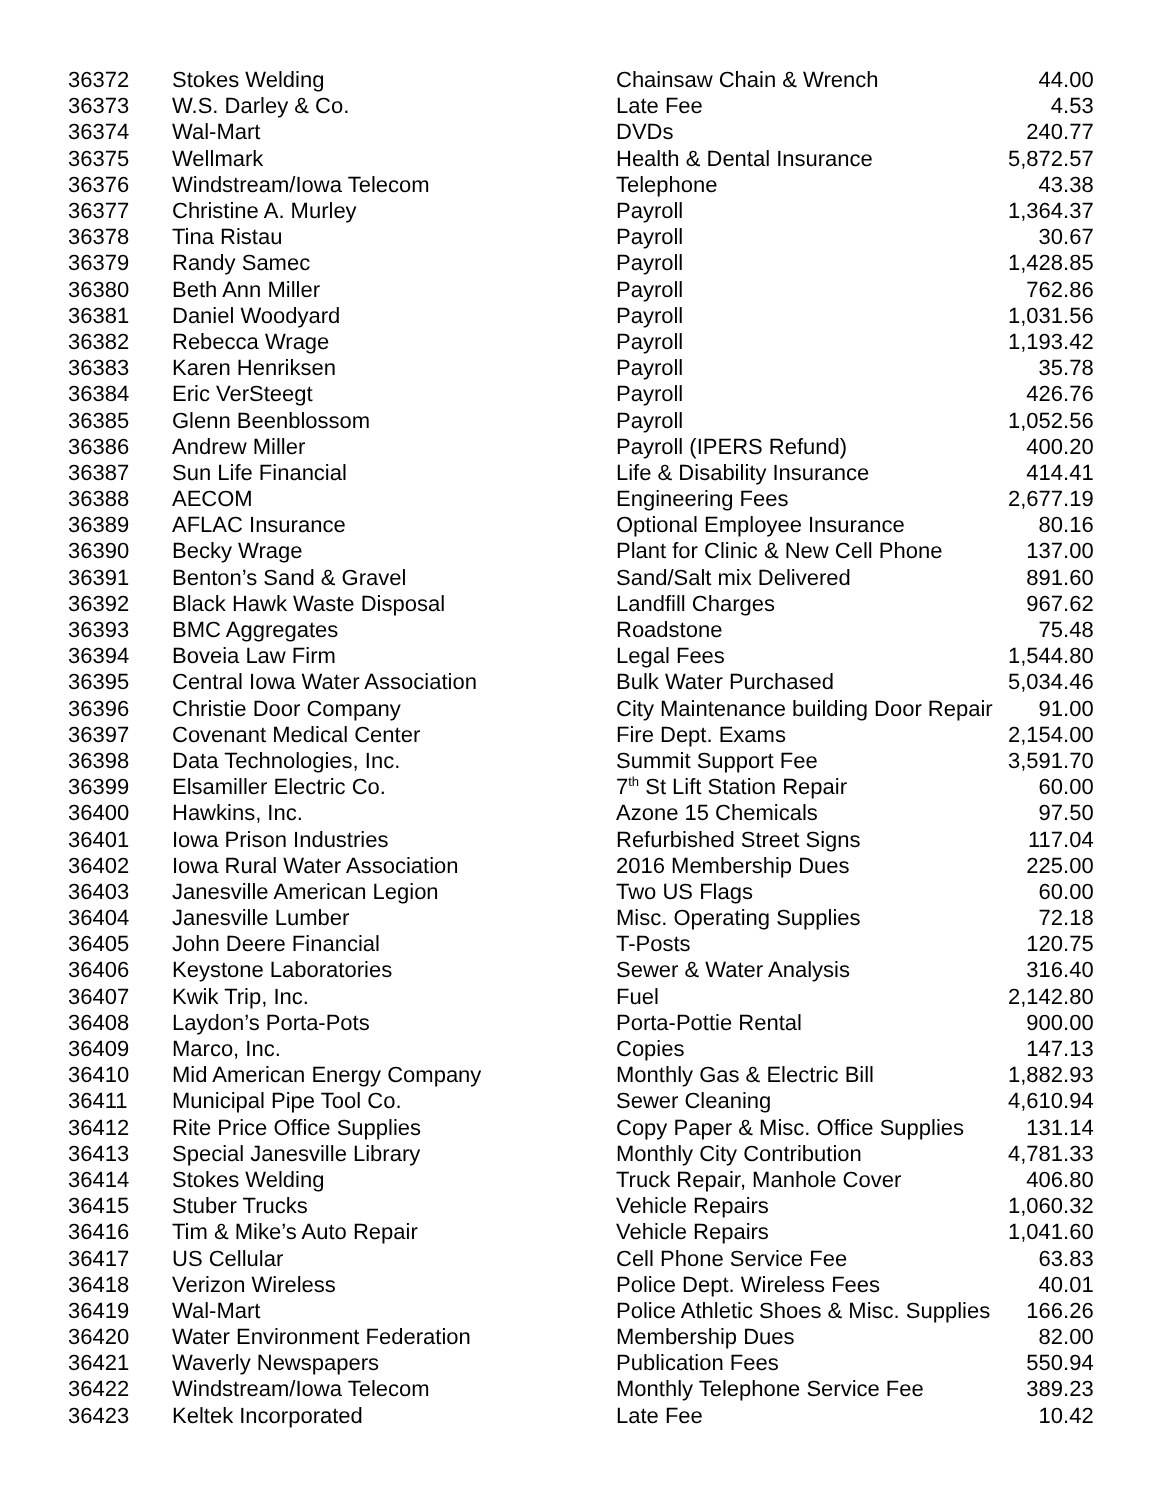| 36372 | Stokes Welding | Chainsaw Chain & Wrench | 44.00 |
| 36373 | W.S. Darley & Co. | Late Fee | 4.53 |
| 36374 | Wal-Mart | DVDs | 240.77 |
| 36375 | Wellmark | Health & Dental Insurance | 5,872.57 |
| 36376 | Windstream/Iowa Telecom | Telephone | 43.38 |
| 36377 | Christine A. Murley | Payroll | 1,364.37 |
| 36378 | Tina Ristau | Payroll | 30.67 |
| 36379 | Randy Samec | Payroll | 1,428.85 |
| 36380 | Beth Ann Miller | Payroll | 762.86 |
| 36381 | Daniel Woodyard | Payroll | 1,031.56 |
| 36382 | Rebecca Wrage | Payroll | 1,193.42 |
| 36383 | Karen Henriksen | Payroll | 35.78 |
| 36384 | Eric VerSteegt | Payroll | 426.76 |
| 36385 | Glenn Beenblossom | Payroll | 1,052.56 |
| 36386 | Andrew Miller | Payroll (IPERS Refund) | 400.20 |
| 36387 | Sun Life Financial | Life & Disability Insurance | 414.41 |
| 36388 | AECOM | Engineering Fees | 2,677.19 |
| 36389 | AFLAC Insurance | Optional Employee Insurance | 80.16 |
| 36390 | Becky Wrage | Plant for Clinic & New Cell Phone | 137.00 |
| 36391 | Benton’s Sand & Gravel | Sand/Salt mix Delivered | 891.60 |
| 36392 | Black Hawk Waste Disposal | Landfill Charges | 967.62 |
| 36393 | BMC Aggregates | Roadstone | 75.48 |
| 36394 | Boveia Law Firm | Legal Fees | 1,544.80 |
| 36395 | Central Iowa Water Association | Bulk Water Purchased | 5,034.46 |
| 36396 | Christie Door Company | City Maintenance building Door Repair | 91.00 |
| 36397 | Covenant Medical Center | Fire Dept. Exams | 2,154.00 |
| 36398 | Data Technologies, Inc. | Summit Support Fee | 3,591.70 |
| 36399 | Elsamiller Electric Co. | 7<sup>th</sup> St Lift Station Repair | 60.00 |
| 36400 | Hawkins, Inc. | Azone 15 Chemicals | 97.50 |
| 36401 | Iowa Prison Industries | Refurbished Street Signs | 117.04 |
| 36402 | Iowa Rural Water Association | 2016 Membership Dues | 225.00 |
| 36403 | Janesville American Legion | Two US Flags | 60.00 |
| 36404 | Janesville Lumber | Misc. Operating Supplies | 72.18 |
| 36405 | John Deere Financial | T-Posts | 120.75 |
| 36406 | Keystone Laboratories | Sewer & Water Analysis | 316.40 |
| 36407 | Kwik Trip, Inc. | Fuel | 2,142.80 |
| 36408 | Laydon’s Porta-Pots | Porta-Pottie Rental | 900.00 |
| 36409 | Marco, Inc. | Copies | 147.13 |
| 36410 | Mid American Energy Company | Monthly Gas & Electric Bill | 1,882.93 |
| 36411 | Municipal Pipe Tool Co. | Sewer Cleaning | 4,610.94 |
| 36412 | Rite Price Office Supplies | Copy Paper & Misc. Office Supplies | 131.14 |
| 36413 | Special Janesville Library | Monthly City Contribution | 4,781.33 |
| 36414 | Stokes Welding | Truck Repair, Manhole Cover | 406.80 |
| 36415 | Stuber Trucks | Vehicle Repairs | 1,060.32 |
| 36416 | Tim & Mike’s Auto Repair | Vehicle Repairs | 1,041.60 |
| 36417 | US Cellular | Cell Phone Service Fee | 63.83 |
| 36418 | Verizon Wireless | Police Dept. Wireless Fees | 40.01 |
| 36419 | Wal-Mart | Police Athletic Shoes & Misc. Supplies | 166.26 |
| 36420 | Water Environment Federation | Membership Dues | 82.00 |
| 36421 | Waverly Newspapers | Publication Fees | 550.94 |
| 36422 | Windstream/Iowa Telecom | Monthly Telephone Service Fee | 389.23 |
| 36423 | Keltek Incorporated | Late Fee | 10.42 |